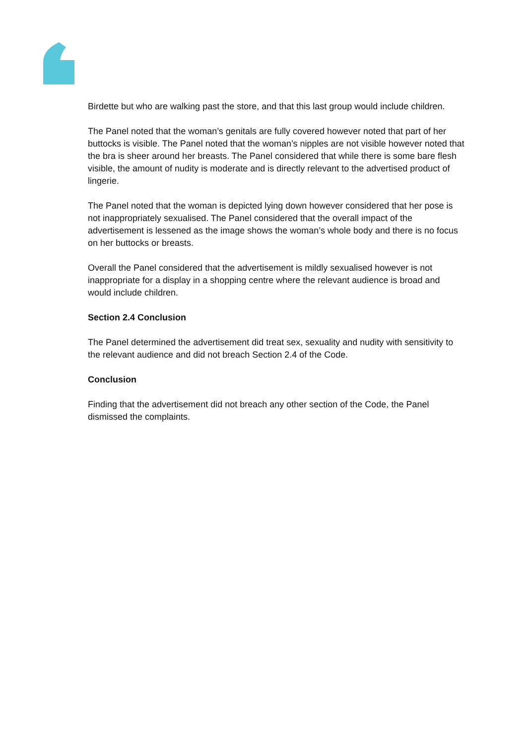Birdette but who are walking past the store, and that this last group would include children.
The Panel noted that the woman’s genitals are fully covered however noted that part of her buttocks is visible. The Panel noted that the woman’s nipples are not visible however noted that the bra is sheer around her breasts. The Panel considered that while there is some bare flesh visible, the amount of nudity is moderate and is directly relevant to the advertised product of lingerie.
The Panel noted that the woman is depicted lying down however considered that her pose is not inappropriately sexualised. The Panel considered that the overall impact of the advertisement is lessened as the image shows the woman’s whole body and there is no focus on her buttocks or breasts.
Overall the Panel considered that the advertisement is mildly sexualised however is not inappropriate for a display in a shopping centre where the relevant audience is broad and would include children.
Section 2.4 Conclusion
The Panel determined the advertisement did treat sex, sexuality and nudity with sensitivity to the relevant audience and did not breach Section 2.4 of the Code.
Conclusion
Finding that the advertisement did not breach any other section of the Code, the Panel dismissed the complaints.